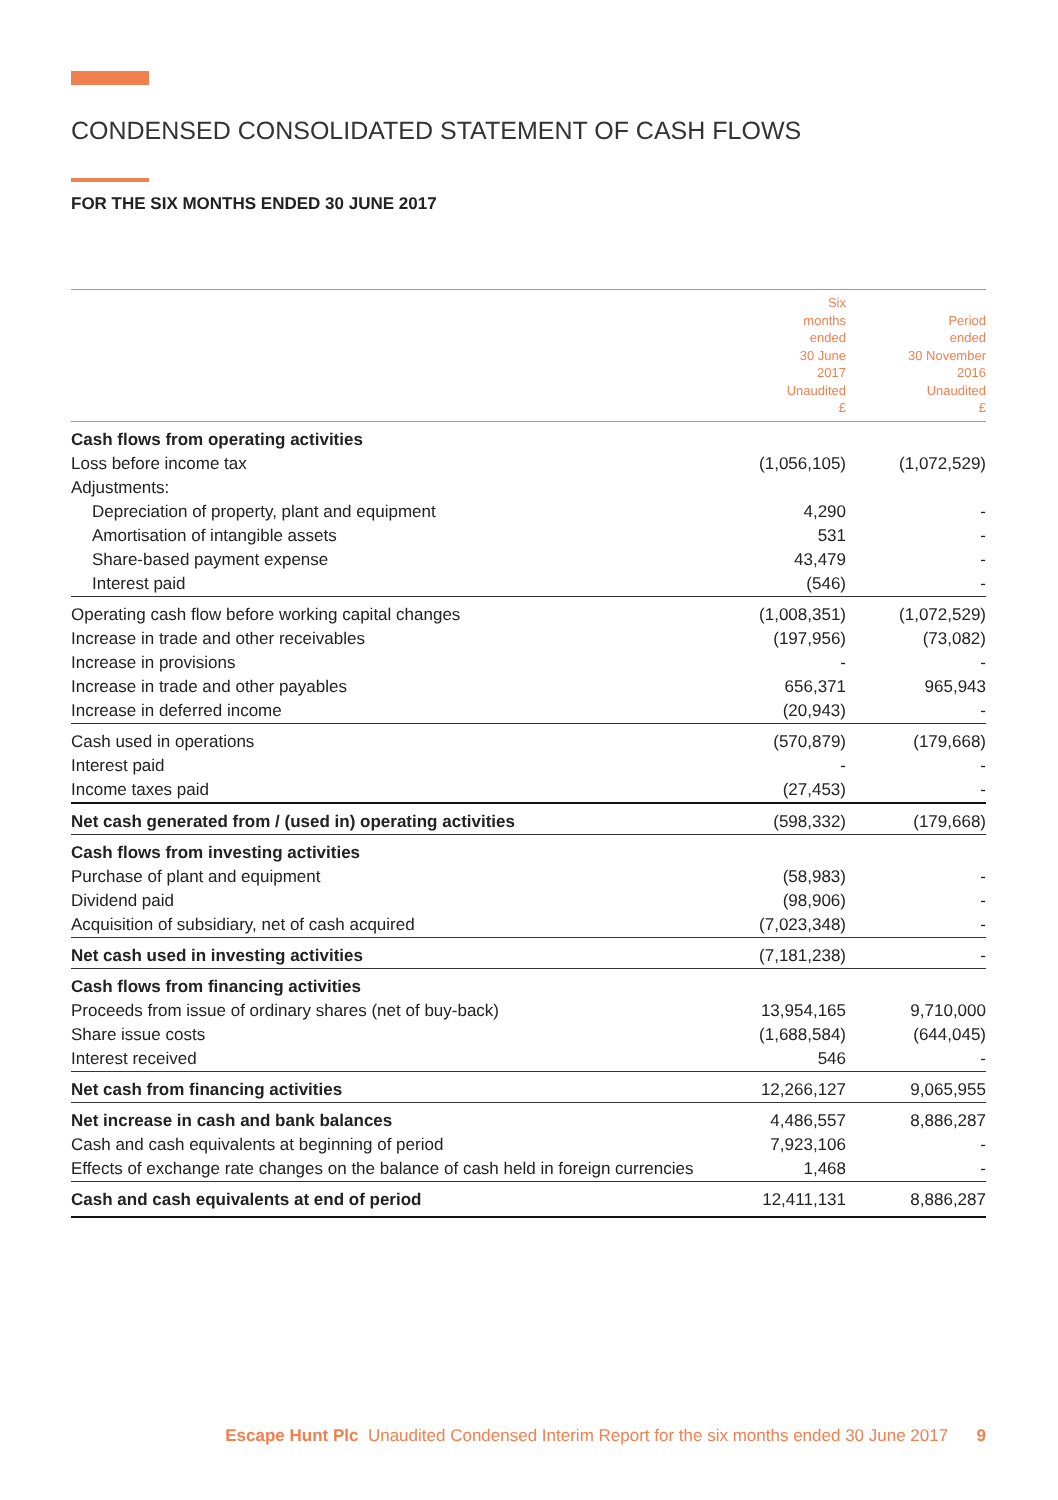CONDENSED CONSOLIDATED STATEMENT OF CASH FLOWS
FOR THE SIX MONTHS ENDED 30 JUNE 2017
| | Six months ended 30 June 2017 Unaudited £ | Period ended 30 November 2016 Unaudited £ |
| --- | --- | --- |
| Cash flows from operating activities | | |
| Loss before income tax | (1,056,105) | (1,072,529) |
| Adjustments: | | |
| Depreciation of property, plant and equipment | 4,290 | - |
| Amortisation of intangible assets | 531 | - |
| Share-based payment expense | 43,479 | - |
| Interest paid | (546) | - |
| Operating cash flow before working capital changes | (1,008,351) | (1,072,529) |
| Increase in trade and other receivables | (197,956) | (73,082) |
| Increase in provisions | - | - |
| Increase in trade and other payables | 656,371 | 965,943 |
| Increase in deferred income | (20,943) | - |
| Cash used in operations | (570,879) | (179,668) |
| Interest paid | - | - |
| Income taxes paid | (27,453) | - |
| Net cash generated from / (used in) operating activities | (598,332) | (179,668) |
| Cash flows from investing activities | | |
| Purchase of plant and equipment | (58,983) | - |
| Dividend paid | (98,906) | - |
| Acquisition of subsidiary, net of cash acquired | (7,023,348) | - |
| Net cash used in investing activities | (7,181,238) | - |
| Cash flows from financing activities | | |
| Proceeds from issue of ordinary shares (net of buy-back) | 13,954,165 | 9,710,000 |
| Share issue costs | (1,688,584) | (644,045) |
| Interest received | 546 | - |
| Net cash from financing activities | 12,266,127 | 9,065,955 |
| Net increase in cash and bank balances | 4,486,557 | 8,886,287 |
| Cash and cash equivalents at beginning of period | 7,923,106 | - |
| Effects of exchange rate changes on the balance of cash held in foreign currencies | 1,468 | - |
| Cash and cash equivalents at end of period | 12,411,131 | 8,886,287 |
Escape Hunt Plc Unaudited Condensed Interim Report for the six months ended 30 June 2017 9